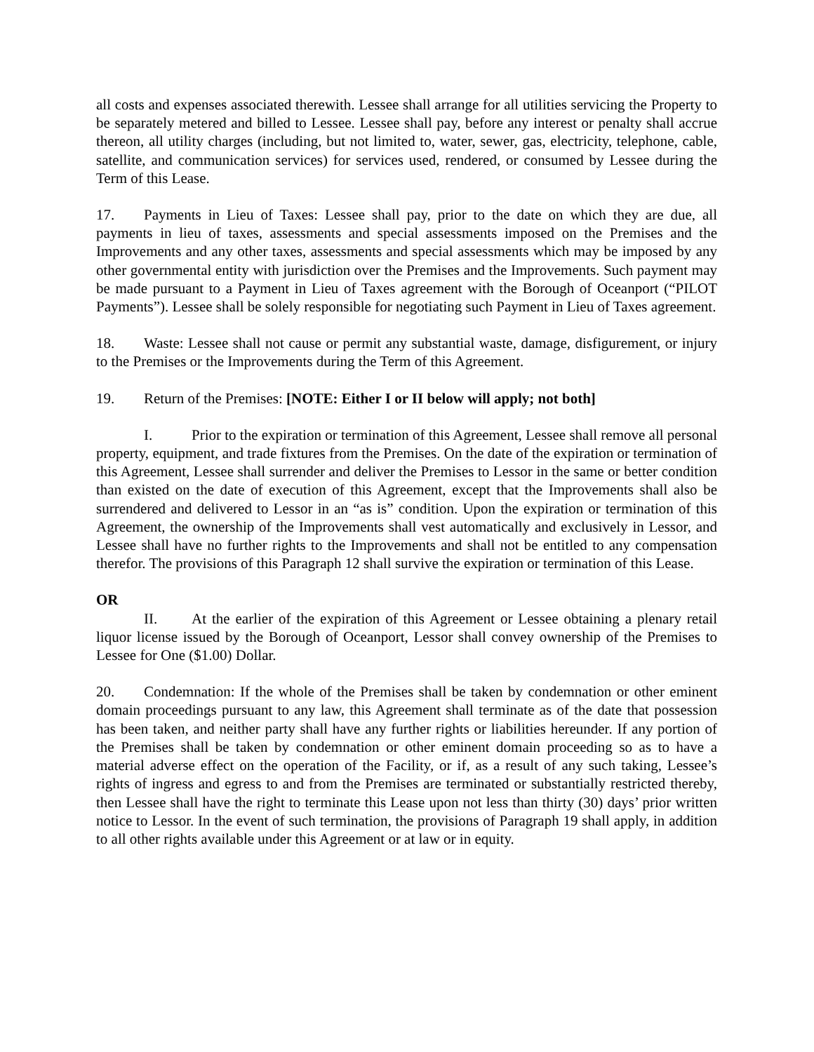all costs and expenses associated therewith. Lessee shall arrange for all utilities servicing the Property to be separately metered and billed to Lessee. Lessee shall pay, before any interest or penalty shall accrue thereon, all utility charges (including, but not limited to, water, sewer, gas, electricity, telephone, cable, satellite, and communication services) for services used, rendered, or consumed by Lessee during the Term of this Lease.
17. Payments in Lieu of Taxes: Lessee shall pay, prior to the date on which they are due, all payments in lieu of taxes, assessments and special assessments imposed on the Premises and the Improvements and any other taxes, assessments and special assessments which may be imposed by any other governmental entity with jurisdiction over the Premises and the Improvements. Such payment may be made pursuant to a Payment in Lieu of Taxes agreement with the Borough of Oceanport (“PILOT Payments”). Lessee shall be solely responsible for negotiating such Payment in Lieu of Taxes agreement.
18. Waste: Lessee shall not cause or permit any substantial waste, damage, disfigurement, or injury to the Premises or the Improvements during the Term of this Agreement.
19. Return of the Premises: [NOTE: Either I or II below will apply; not both]
I. Prior to the expiration or termination of this Agreement, Lessee shall remove all personal property, equipment, and trade fixtures from the Premises. On the date of the expiration or termination of this Agreement, Lessee shall surrender and deliver the Premises to Lessor in the same or better condition than existed on the date of execution of this Agreement, except that the Improvements shall also be surrendered and delivered to Lessor in an “as is” condition. Upon the expiration or termination of this Agreement, the ownership of the Improvements shall vest automatically and exclusively in Lessor, and Lessee shall have no further rights to the Improvements and shall not be entitled to any compensation therefor. The provisions of this Paragraph 12 shall survive the expiration or termination of this Lease.
OR
II. At the earlier of the expiration of this Agreement or Lessee obtaining a plenary retail liquor license issued by the Borough of Oceanport, Lessor shall convey ownership of the Premises to Lessee for One ($1.00) Dollar.
20. Condemnation: If the whole of the Premises shall be taken by condemnation or other eminent domain proceedings pursuant to any law, this Agreement shall terminate as of the date that possession has been taken, and neither party shall have any further rights or liabilities hereunder. If any portion of the Premises shall be taken by condemnation or other eminent domain proceeding so as to have a material adverse effect on the operation of the Facility, or if, as a result of any such taking, Lessee’s rights of ingress and egress to and from the Premises are terminated or substantially restricted thereby, then Lessee shall have the right to terminate this Lease upon not less than thirty (30) days’ prior written notice to Lessor. In the event of such termination, the provisions of Paragraph 19 shall apply, in addition to all other rights available under this Agreement or at law or in equity.